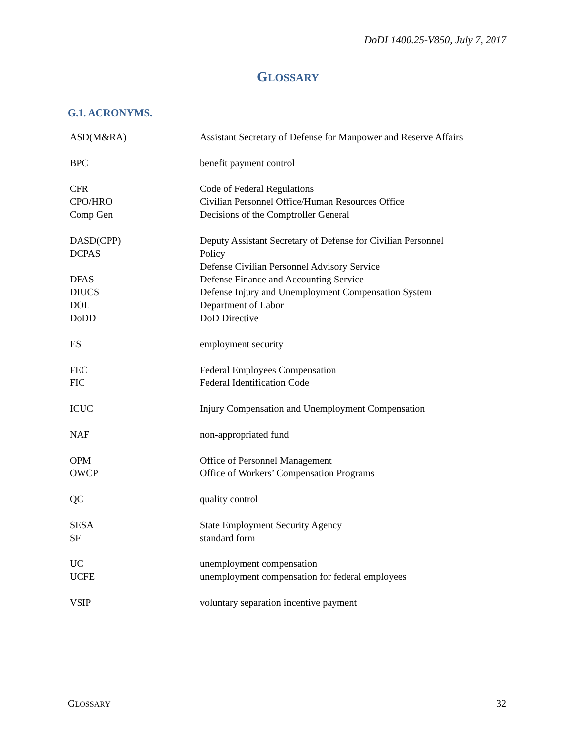DoDI 1400.25-V850, July 7, 2017
GLOSSARY
G.1. ACRONYMS.
| ASD(M&RA) | Assistant Secretary of Defense for Manpower and Reserve Affairs |
| BPC | benefit payment control |
| CFR | Code of Federal Regulations |
| CPO/HRO | Civilian Personnel Office/Human Resources Office |
| Comp Gen | Decisions of the Comptroller General |
| DASD(CPP) DCPAS | Deputy Assistant Secretary of Defense for Civilian Personnel Policy Defense Civilian Personnel Advisory Service |
| DFAS | Defense Finance and Accounting Service |
| DIUCS | Defense Injury and Unemployment Compensation System |
| DOL | Department of Labor |
| DoDD | DoD Directive |
| ES | employment security |
| FEC | Federal Employees Compensation |
| FIC | Federal Identification Code |
| ICUC | Injury Compensation and Unemployment Compensation |
| NAF | non-appropriated fund |
| OPM | Office of Personnel Management |
| OWCP | Office of Workers’ Compensation Programs |
| QC | quality control |
| SESA | State Employment Security Agency |
| SF | standard form |
| UC | unemployment compensation |
| UCFE | unemployment compensation for federal employees |
| VSIP | voluntary separation incentive payment |
GLOSSARY 32